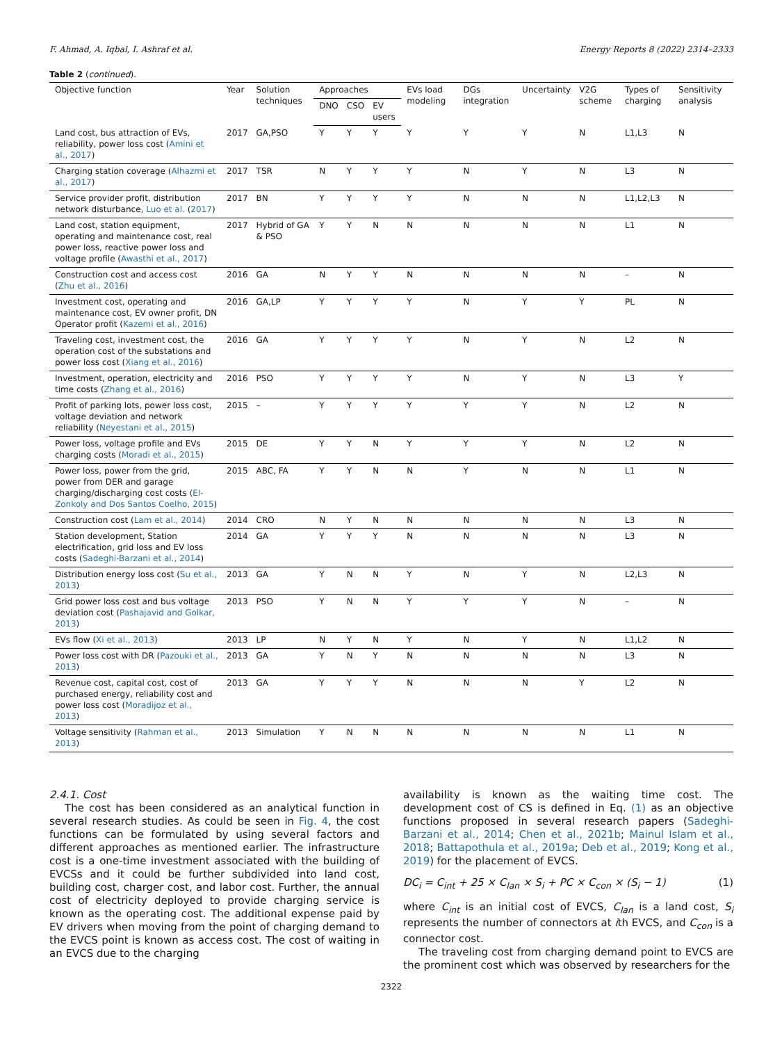F. Ahmad, A. Iqbal, I. Ashraf et al. Energy Reports 8 (2022) 2314–2333
Table 2 (continued).
| Objective function | Year | Solution techniques | Approaches | | | EVs load modeling | DGs integration | Uncertainty | V2G scheme | Types of charging | Sensitivity analysis |
| --- | --- | --- | --- | --- | --- | --- | --- | --- | --- | --- | --- |
| | | | DNO | CSO | EV users | | | | | | |
| Land cost, bus attraction of EVs, reliability, power loss cost ( Amini et al., 2017 ) | 2017 | GA,PSO | Y | Y | Y | Y | Y | Y | N | L1,L3 | N |
| Charging station coverage ( Alhazmi et al., 2017 ) | 2017 | TSR | N | Y | Y | Y | N | Y | N | L3 | N |
| Service provider profit, distribution network disturbance, Luo et al. ( 2017 ) | 2017 | BN | Y | Y | Y | Y | N | N | N | L1,L2,L3 | N |
| Land cost, station equipment, operating and maintenance cost, real power loss, reactive power loss and voltage profile ( Awasthi et al., 2017 ) | 2017 | Hybrid of GA & PSO | Y | Y | N | N | N | N | N | L1 | N |
| Construction cost and access cost ( Zhu et al., 2016 ) | 2016 | GA | N | Y | Y | N | N | N | N | – | N |
| Investment cost, operating and maintenance cost, EV owner profit, DN Operator profit ( Kazemi et al., 2016 ) | 2016 | GA,LP | Y | Y | Y | Y | N | Y | Y | PL | N |
| Traveling cost, investment cost, the operation cost of the substations and power loss cost ( Xiang et al., 2016 ) | 2016 | GA | Y | Y | Y | Y | N | Y | N | L2 | N |
| Investment, operation, electricity and time costs ( Zhang et al., 2016 ) | 2016 | PSO | Y | Y | Y | Y | N | Y | N | L3 | Y |
| Profit of parking lots, power loss cost, voltage deviation and network reliability ( Neyestani et al., 2015 ) | 2015 | – | Y | Y | Y | Y | Y | Y | N | L2 | N |
| Power loss, voltage profile and EVs charging costs ( Moradi et al., 2015 ) | 2015 | DE | Y | Y | N | Y | Y | Y | N | L2 | N |
| Power loss, power from the grid, power from DER and garage charging/discharging cost costs ( El-Zonkoly and Dos Santos Coelho, 2015 ) | 2015 | ABC, FA | Y | Y | N | N | Y | N | N | L1 | N |
| Construction cost ( Lam et al., 2014 ) | 2014 | CRO | N | Y | N | N | N | N | N | L3 | N |
| Station development, Station electrification, grid loss and EV loss costs ( Sadeghi-Barzani et al., 2014 ) | 2014 | GA | Y | Y | Y | N | N | N | N | L3 | N |
| Distribution energy loss cost ( Su et al., 2013 ) | 2013 | GA | Y | N | N | Y | N | Y | N | L2,L3 | N |
| Grid power loss cost and bus voltage deviation cost ( Pashajavid and Golkar, 2013 ) | 2013 | PSO | Y | N | N | Y | Y | Y | N | – | N |
| EVs flow ( Xi et al., 2013 ) | 2013 | LP | N | Y | N | Y | N | Y | N | L1,L2 | N |
| Power loss cost with DR ( Pazouki et al., 2013 ) | 2013 | GA | Y | N | Y | N | N | N | N | L3 | N |
| Revenue cost, capital cost, cost of purchased energy, reliability cost and power loss cost ( Moradijoz et al., 2013 ) | 2013 | GA | Y | Y | Y | N | N | N | Y | L2 | N |
| Voltage sensitivity ( Rahman et al., 2013 ) | 2013 | Simulation | Y | N | N | N | N | N | N | L1 | N |
2.4.1. Cost
The cost has been considered as an analytical function in several research studies. As could be seen in Fig. 4, the cost functions can be formulated by using several factors and different approaches as mentioned earlier. The infrastructure cost is a one-time investment associated with the building of EVCSs and it could be further subdivided into land cost, building cost, charger cost, and labor cost. Further, the annual cost of electricity deployed to provide charging service is known as the operating cost. The additional expense paid by EV drivers when moving from the point of charging demand to the EVCS point is known as access cost. The cost of waiting in an EVCS due to the charging
availability is known as the waiting time cost. The development cost of CS is defined in Eq. (1) as an objective functions proposed in several research papers (Sadeghi-Barzani et al., 2014; Chen et al., 2021b; Mainul Islam et al., 2018; Battapothula et al., 2019a; Deb et al., 2019; Kong et al., 2019) for the placement of EVCS.
DC<sub>i</sub> = C<sub>int</sub> + 25 × C<sub>lan</sub> × S<sub>i</sub> + PC × C<sub>con</sub> × (S<sub>i</sub> − 1) (1)
where C<sub>int</sub> is an initial cost of EVCS, C<sub>lan</sub> is a land cost, S<sub>i</sub> represents the number of connectors at ith EVCS, and C<sub>con</sub> is a connector cost.
The traveling cost from charging demand point to EVCS are the prominent cost which was observed by researchers for the
2322